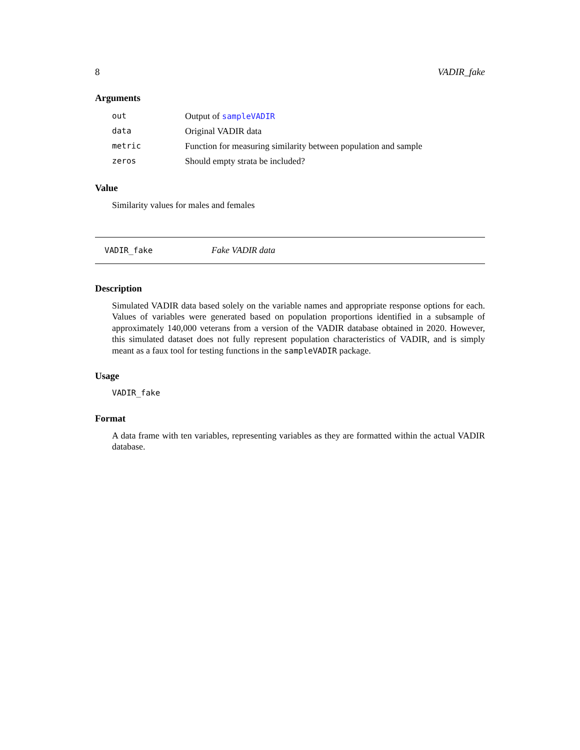8 VADIR_fake
Arguments
| out | Output of sampleVADIR |
| data | Original VADIR data |
| metric | Function for measuring similarity between population and sample |
| zeros | Should empty strata be included? |
Value
Similarity values for males and females
VADIR_fake Fake VADIR data
Description
Simulated VADIR data based solely on the variable names and appropriate response options for each. Values of variables were generated based on population proportions identified in a subsample of approximately 140,000 veterans from a version of the VADIR database obtained in 2020. However, this simulated dataset does not fully represent population characteristics of VADIR, and is simply meant as a faux tool for testing functions in the sampleVADIR package.
Usage
VADIR_fake
Format
A data frame with ten variables, representing variables as they are formatted within the actual VADIR database.